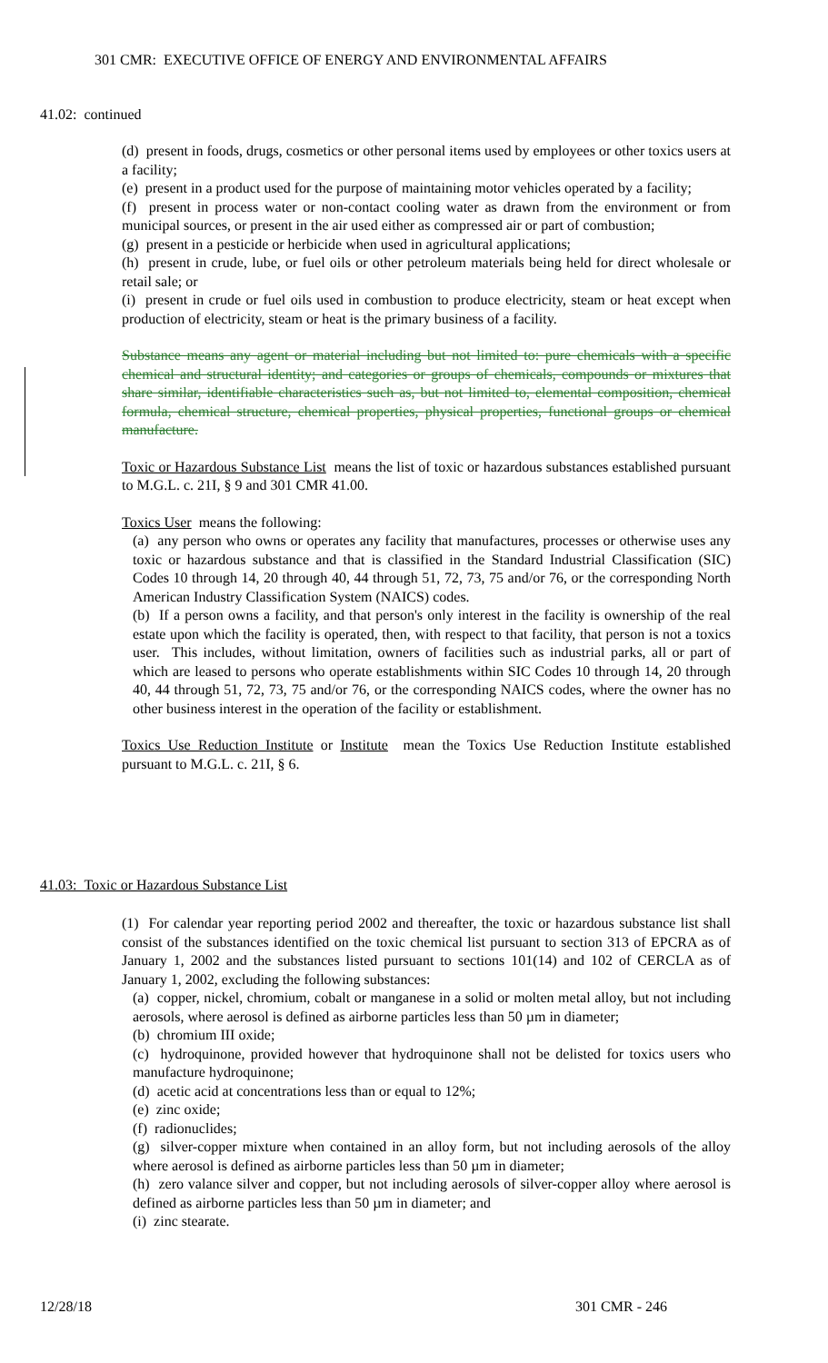301 CMR: EXECUTIVE OFFICE OF ENERGY AND ENVIRONMENTAL AFFAIRS
41.02: continued
(d) present in foods, drugs, cosmetics or other personal items used by employees or other toxics users at a facility;
(e) present in a product used for the purpose of maintaining motor vehicles operated by a facility;
(f) present in process water or non-contact cooling water as drawn from the environment or from municipal sources, or present in the air used either as compressed air or part of combustion;
(g) present in a pesticide or herbicide when used in agricultural applications;
(h) present in crude, lube, or fuel oils or other petroleum materials being held for direct wholesale or retail sale; or
(i) present in crude or fuel oils used in combustion to produce electricity, steam or heat except when production of electricity, steam or heat is the primary business of a facility.
Substance means any agent or material including but not limited to: pure chemicals with a specific chemical and structural identity; and categories or groups of chemicals, compounds or mixtures that share similar, identifiable characteristics such as, but not limited to, elemental composition, chemical formula, chemical structure, chemical properties, physical properties, functional groups or chemical manufacture.
Toxic or Hazardous Substance List means the list of toxic or hazardous substances established pursuant to M.G.L. c. 21I, § 9 and 301 CMR 41.00.
Toxics User means the following:
(a) any person who owns or operates any facility that manufactures, processes or otherwise uses any toxic or hazardous substance and that is classified in the Standard Industrial Classification (SIC) Codes 10 through 14, 20 through 40, 44 through 51, 72, 73, 75 and/or 76, or the corresponding North American Industry Classification System (NAICS) codes.
(b) If a person owns a facility, and that person's only interest in the facility is ownership of the real estate upon which the facility is operated, then, with respect to that facility, that person is not a toxics user. This includes, without limitation, owners of facilities such as industrial parks, all or part of which are leased to persons who operate establishments within SIC Codes 10 through 14, 20 through 40, 44 through 51, 72, 73, 75 and/or 76, or the corresponding NAICS codes, where the owner has no other business interest in the operation of the facility or establishment.
Toxics Use Reduction Institute or Institute mean the Toxics Use Reduction Institute established pursuant to M.G.L. c. 21I, § 6.
41.03: Toxic or Hazardous Substance List
(1) For calendar year reporting period 2002 and thereafter, the toxic or hazardous substance list shall consist of the substances identified on the toxic chemical list pursuant to section 313 of EPCRA as of January 1, 2002 and the substances listed pursuant to sections 101(14) and 102 of CERCLA as of January 1, 2002, excluding the following substances:
(a) copper, nickel, chromium, cobalt or manganese in a solid or molten metal alloy, but not including aerosols, where aerosol is defined as airborne particles less than 50 µm in diameter;
(b) chromium III oxide;
(c) hydroquinone, provided however that hydroquinone shall not be delisted for toxics users who manufacture hydroquinone;
(d) acetic acid at concentrations less than or equal to 12%;
(e) zinc oxide;
(f) radionuclides;
(g) silver-copper mixture when contained in an alloy form, but not including aerosols of the alloy where aerosol is defined as airborne particles less than 50 µm in diameter;
(h) zero valance silver and copper, but not including aerosols of silver-copper alloy where aerosol is defined as airborne particles less than 50 µm in diameter; and
(i) zinc stearate.
12/28/18 301 CMR - 246